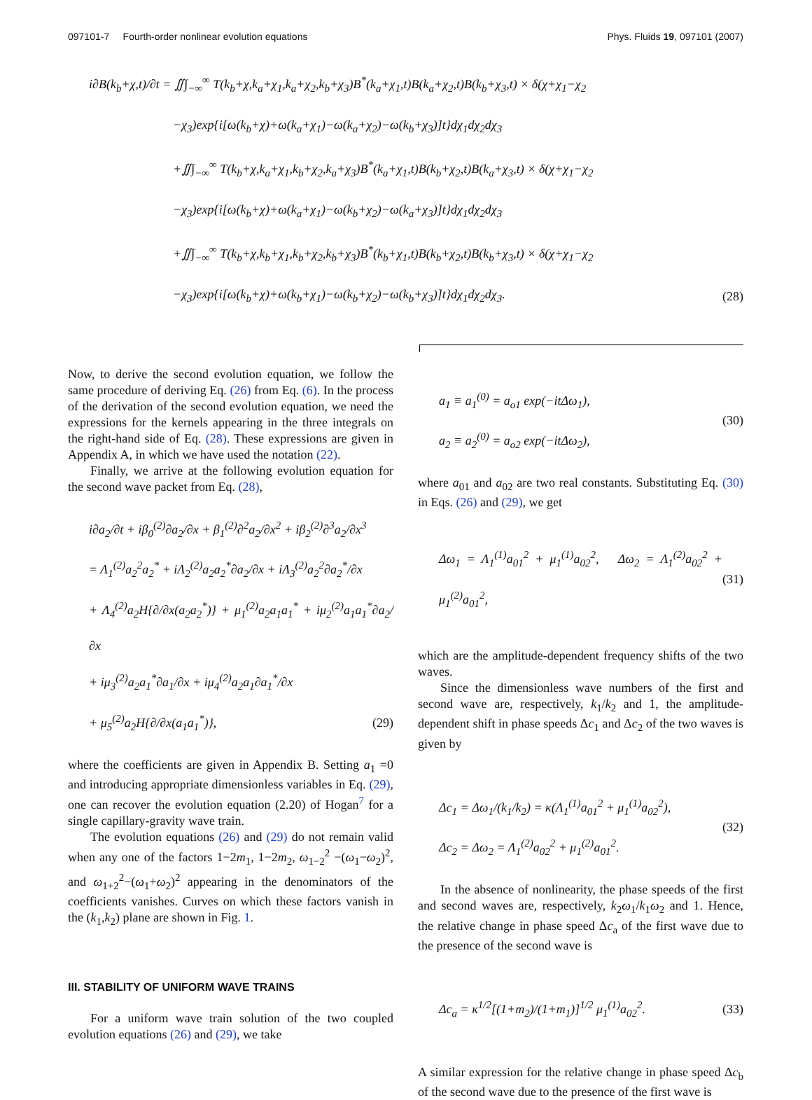097101-7 Fourth-order nonlinear evolution equations Phys. Fluids 19, 097101 (2007)
i∂B(k<sub>b</sub>+χ,t)/∂t = ∬∫<sub>−∞</sub><sup>∞</sup> T(k<sub>b</sub>+χ,k<sub>a</sub>+χ<sub>1</sub>,k<sub>a</sub>+χ<sub>2</sub>,k<sub>b</sub>+χ<sub>3</sub>)B<sup>*</sup>(k<sub>a</sub>+χ<sub>1</sub>,t)B(k<sub>a</sub>+χ<sub>2</sub>,t)B(k<sub>b</sub>+χ<sub>3</sub>,t) × δ(χ+χ<sub>1</sub>−χ<sub>2</sub>
−χ<sub>3</sub>)exp{i[ω(k<sub>b</sub>+χ)+ω(k<sub>a</sub>+χ<sub>1</sub>)−ω(k<sub>a</sub>+χ<sub>2</sub>)−ω(k<sub>b</sub>+χ<sub>3</sub>)]t}dχ<sub>1</sub>dχ<sub>2</sub>dχ<sub>3</sub>
+∬∫<sub>−∞</sub><sup>∞</sup> T(k<sub>b</sub>+χ,k<sub>a</sub>+χ<sub>1</sub>,k<sub>b</sub>+χ<sub>2</sub>,k<sub>a</sub>+χ<sub>3</sub>)B<sup>*</sup>(k<sub>a</sub>+χ<sub>1</sub>,t)B(k<sub>b</sub>+χ<sub>2</sub>,t)B(k<sub>a</sub>+χ<sub>3</sub>,t) × δ(χ+χ<sub>1</sub>−χ<sub>2</sub>
−χ<sub>3</sub>)exp{i[ω(k<sub>b</sub>+χ)+ω(k<sub>a</sub>+χ<sub>1</sub>)−ω(k<sub>b</sub>+χ<sub>2</sub>)−ω(k<sub>a</sub>+χ<sub>3</sub>)]t}dχ<sub>1</sub>dχ<sub>2</sub>dχ<sub>3</sub>
+∬∫<sub>−∞</sub><sup>∞</sup> T(k<sub>b</sub>+χ,k<sub>b</sub>+χ<sub>1</sub>,k<sub>b</sub>+χ<sub>2</sub>,k<sub>b</sub>+χ<sub>3</sub>)B<sup>*</sup>(k<sub>b</sub>+χ<sub>1</sub>,t)B(k<sub>b</sub>+χ<sub>2</sub>,t)B(k<sub>b</sub>+χ<sub>3</sub>,t) × δ(χ+χ<sub>1</sub>−χ<sub>2</sub>
−χ<sub>3</sub>)exp{i[ω(k<sub>b</sub>+χ)+ω(k<sub>b</sub>+χ<sub>1</sub>)−ω(k<sub>b</sub>+χ<sub>2</sub>)−ω(k<sub>b</sub>+χ<sub>3</sub>)]t}dχ<sub>1</sub>dχ<sub>2</sub>dχ<sub>3</sub>. (28)
Now, to derive the second evolution equation, we follow the same procedure of deriving Eq. (26) from Eq. (6). In the process of the derivation of the second evolution equation, we need the expressions for the kernels appearing in the three integrals on the right-hand side of Eq. (28). These expressions are given in Appendix A, in which we have used the notation (22).
Finally, we arrive at the following evolution equation for the second wave packet from Eq. (28),
i∂a<sub>2</sub>/∂t + iβ<sub>0</sub><sup>(2)</sup>∂a<sub>2</sub>/∂x + β<sub>1</sub><sup>(2)</sup>∂<sup>2</sup>a<sub>2</sub>/∂x<sup>2</sup> + iβ<sub>2</sub><sup>(2)</sup>∂<sup>3</sup>a<sub>2</sub>/∂x<sup>3</sup>
= Λ<sub>1</sub><sup>(2)</sup>a<sub>2</sub><sup>2</sup>a<sub>2</sub><sup>*</sup> + iΛ<sub>2</sub><sup>(2)</sup>a<sub>2</sub>a<sub>2</sub><sup>*</sup>∂a<sub>2</sub>/∂x + iΛ<sub>3</sub><sup>(2)</sup>a<sub>2</sub><sup>2</sup>∂a<sub>2</sub><sup>*</sup>/∂x
+ Λ<sub>4</sub><sup>(2)</sup>a<sub>2</sub>H{∂/∂x(a<sub>2</sub>a<sub>2</sub><sup>*</sup>)} + μ<sub>1</sub><sup>(2)</sup>a<sub>2</sub>a<sub>1</sub>a<sub>1</sub><sup>*</sup> + iμ<sub>2</sub><sup>(2)</sup>a<sub>1</sub>a<sub>1</sub><sup>*</sup>∂a<sub>2</sub>/∂x
+ iμ<sub>3</sub><sup>(2)</sup>a<sub>2</sub>a<sub>1</sub><sup>*</sup>∂a<sub>1</sub>/∂x + iμ<sub>4</sub><sup>(2)</sup>a<sub>2</sub>a<sub>1</sub>∂a<sub>1</sub><sup>*</sup>/∂x
+ μ<sub>5</sub><sup>(2)</sup>a<sub>2</sub>H{∂/∂x(a<sub>1</sub>a<sub>1</sub><sup>*</sup>)}, (29)
where the coefficients are given in Appendix B. Setting a<sub>1</sub> =0 and introducing appropriate dimensionless variables in Eq. (29), one can recover the evolution equation (2.20) of Hogan<sup>7</sup> for a single capillary-gravity wave train.
The evolution equations (26) and (29) do not remain valid when any one of the factors 1−2m<sub>1</sub>, 1−2m<sub>2</sub>, ω<sub>1−2</sub><sup>2</sup> −(ω<sub>1</sub>−ω<sub>2</sub>)<sup>2</sup>, and ω<sub>1+2</sub><sup>2</sup>−(ω<sub>1</sub>+ω<sub>2</sub>)<sup>2</sup> appearing in the denominators of the coefficients vanishes. Curves on which these factors vanish in the (k<sub>1</sub>,k<sub>2</sub>) plane are shown in Fig. 1.
III. STABILITY OF UNIFORM WAVE TRAINS
For a uniform wave train solution of the two coupled evolution equations (26) and (29), we take
a<sub>1</sub> ≡ a<sub>1</sub><sup>(0)</sup> = a<sub>o1</sub> exp(−itΔω<sub>1</sub>),
a<sub>2</sub> ≡ a<sub>2</sub><sup>(0)</sup> = a<sub>o2</sub> exp(−itΔω<sub>2</sub>),
(30)
where a<sub>01</sub> and a<sub>02</sub> are two real constants. Substituting Eq. (30) in Eqs. (26) and (29), we get
Δω<sub>1</sub> = Λ<sub>1</sub><sup>(1)</sup>a<sub>01</sub><sup>2</sup> + μ<sub>1</sub><sup>(1)</sup>a<sub>02</sub><sup>2</sup>, Δω<sub>2</sub> = Λ<sub>1</sub><sup>(2)</sup>a<sub>02</sub><sup>2</sup> + μ<sub>1</sub><sup>(2)</sup>a<sub>01</sub><sup>2</sup>, (31)
which are the amplitude-dependent frequency shifts of the two waves.
Since the dimensionless wave numbers of the first and second wave are, respectively, k<sub>1</sub>/k<sub>2</sub> and 1, the amplitude-dependent shift in phase speeds Δc<sub>1</sub> and Δc<sub>2</sub> of the two waves is given by
Δc<sub>1</sub> = Δω<sub>1</sub>/(k<sub>1</sub>/k<sub>2</sub>) = κ(Λ<sub>1</sub><sup>(1)</sup>a<sub>01</sub><sup>2</sup> + μ<sub>1</sub><sup>(1)</sup>a<sub>02</sub><sup>2</sup>),
Δc<sub>2</sub> = Δω<sub>2</sub> = Λ<sub>1</sub><sup>(2)</sup>a<sub>02</sub><sup>2</sup> + μ<sub>1</sub><sup>(2)</sup>a<sub>01</sub><sup>2</sup>.
(32)
In the absence of nonlinearity, the phase speeds of the first and second waves are, respectively, k<sub>2</sub>ω<sub>1</sub>/k<sub>1</sub>ω<sub>2</sub> and 1. Hence, the relative change in phase speed Δc<sub>a</sub> of the first wave due to the presence of the second wave is
Δc<sub>a</sub> = κ<sup>1/2</sup>[(1+m<sub>2</sub>)/(1+m<sub>1</sub>)]<sup>1/2</sup> μ<sub>1</sub><sup>(1)</sup>a<sub>02</sub><sup>2</sup>. (33)
A similar expression for the relative change in phase speed Δc<sub>b</sub> of the second wave due to the presence of the first wave is